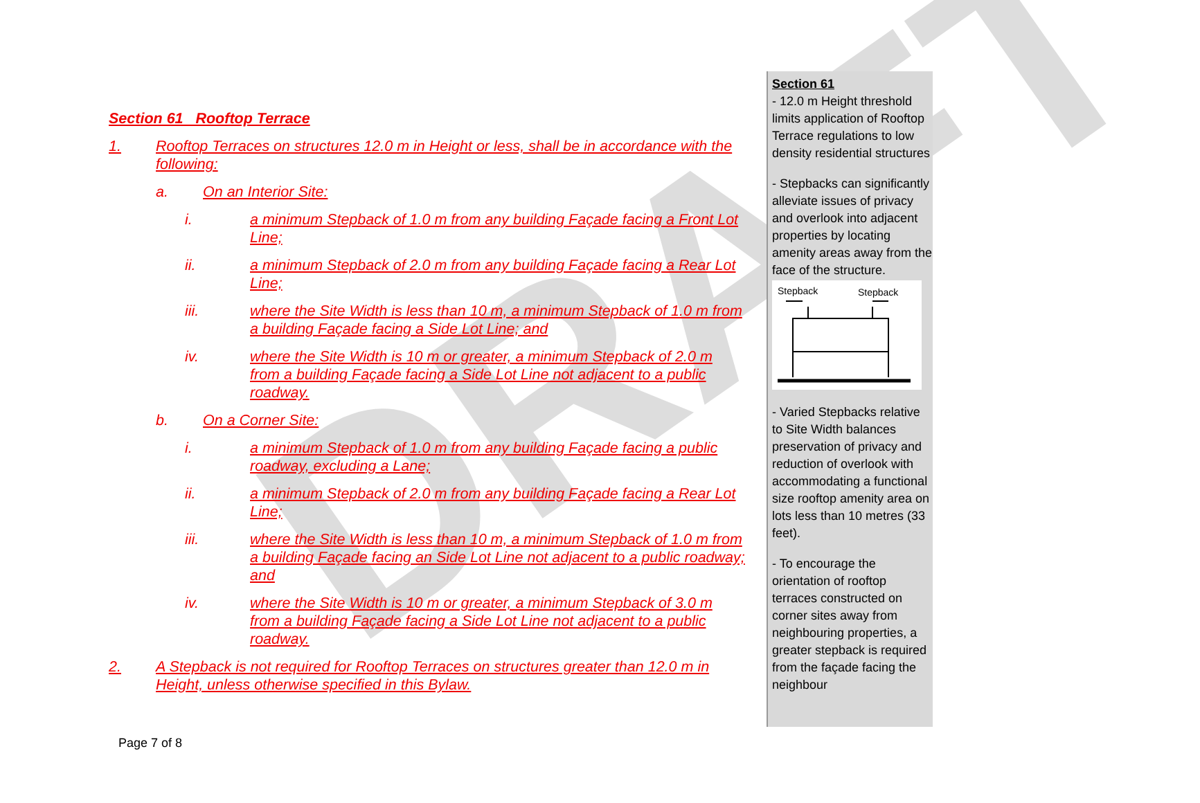DRAFT
Section 61 Rooftop Terrace
1. Rooftop Terraces on structures 12.0 m in Height or less, shall be in accordance with the following:
a. On an Interior Site:
i. a minimum Stepback of 1.0 m from any building Façade facing a Front Lot Line;
ii. a minimum Stepback of 2.0 m from any building Façade facing a Rear Lot Line;
iii. where the Site Width is less than 10 m, a minimum Stepback of 1.0 m from a building Façade facing a Side Lot Line; and
iv. where the Site Width is 10 m or greater, a minimum Stepback of 2.0 m from a building Façade facing a Side Lot Line not adjacent to a public roadway.
b. On a Corner Site:
i. a minimum Stepback of 1.0 m from any building Façade facing a public roadway, excluding a Lane;
ii. a minimum Stepback of 2.0 m from any building Façade facing a Rear Lot Line;
iii. where the Site Width is less than 10 m, a minimum Stepback of 1.0 m from a building Façade facing an Side Lot Line not adjacent to a public roadway; and
iv. where the Site Width is 10 m or greater, a minimum Stepback of 3.0 m from a building Façade facing a Side Lot Line not adjacent to a public roadway.
2. A Stepback is not required for Rooftop Terraces on structures greater than 12.0 m in Height, unless otherwise specified in this Bylaw.
Section 61
- 12.0 m Height threshold limits application of Rooftop Terrace regulations to low density residential structures
- Stepbacks can significantly alleviate issues of privacy and overlook into adjacent properties by locating amenity areas away from the face of the structure.
Stepback
Stepback
- Varied Stepbacks relative to Site Width balances preservation of privacy and reduction of overlook with accommodating a functional size rooftop amenity area on lots less than 10 metres (33 feet).
- To encourage the orientation of rooftop terraces constructed on corner sites away from neighbouring properties, a greater stepback is required from the façade facing the neighbour
Page 7 of 8